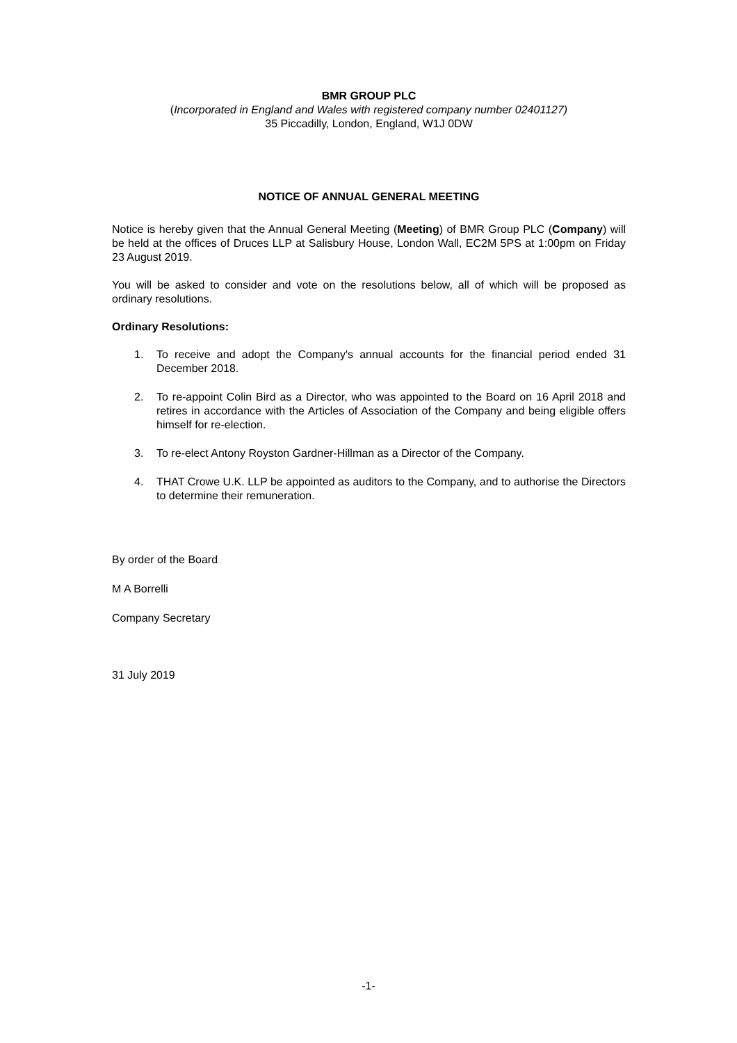BMR GROUP PLC
(Incorporated in England and Wales with registered company number 02401127)
35 Piccadilly, London, England, W1J 0DW
NOTICE OF ANNUAL GENERAL MEETING
Notice is hereby given that the Annual General Meeting (Meeting) of BMR Group PLC (Company) will be held at the offices of Druces LLP at Salisbury House, London Wall, EC2M 5PS at 1:00pm on Friday 23 August 2019.
You will be asked to consider and vote on the resolutions below, all of which will be proposed as ordinary resolutions.
Ordinary Resolutions:
1. To receive and adopt the Company's annual accounts for the financial period ended 31 December 2018.
2. To re-appoint Colin Bird as a Director, who was appointed to the Board on 16 April 2018 and retires in accordance with the Articles of Association of the Company and being eligible offers himself for re-election.
3. To re-elect Antony Royston Gardner-Hillman as a Director of the Company.
4. THAT Crowe U.K. LLP be appointed as auditors to the Company, and to authorise the Directors to determine their remuneration.
By order of the Board
M A Borrelli
Company Secretary
31 July 2019
-1-